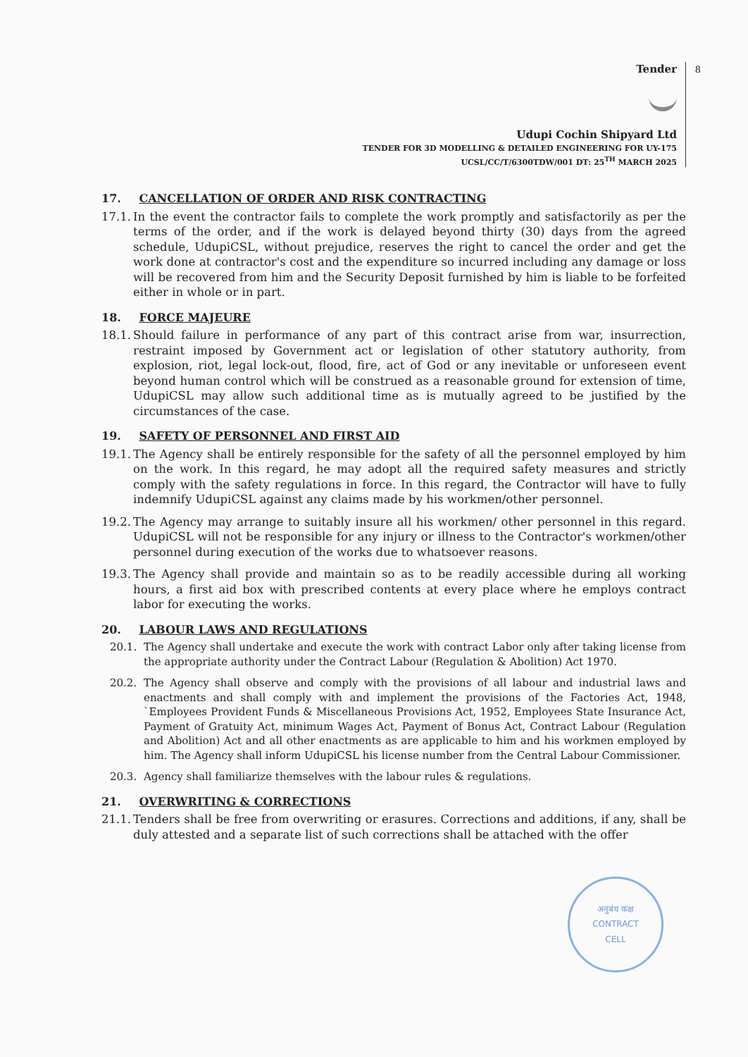Tender 8
Udupi Cochin Shipyard Ltd
TENDER FOR 3D MODELLING & DETAILED ENGINEERING FOR UY-175
UCSL/CC/T/6300TDW/001 DT: 25<sup>TH</sup> MARCH 2025
17. CANCELLATION OF ORDER AND RISK CONTRACTING
17.1. In the event the contractor fails to complete the work promptly and satisfactorily as per the terms of the order, and if the work is delayed beyond thirty (30) days from the agreed schedule, UdupiCSL, without prejudice, reserves the right to cancel the order and get the work done at contractor's cost and the expenditure so incurred including any damage or loss will be recovered from him and the Security Deposit furnished by him is liable to be forfeited either in whole or in part.
18. FORCE MAJEURE
18.1. Should failure in performance of any part of this contract arise from war, insurrection, restraint imposed by Government act or legislation of other statutory authority, from explosion, riot, legal lock-out, flood, fire, act of God or any inevitable or unforeseen event beyond human control which will be construed as a reasonable ground for extension of time, UdupiCSL may allow such additional time as is mutually agreed to be justified by the circumstances of the case.
19. SAFETY OF PERSONNEL AND FIRST AID
19.1. The Agency shall be entirely responsible for the safety of all the personnel employed by him on the work. In this regard, he may adopt all the required safety measures and strictly comply with the safety regulations in force. In this regard, the Contractor will have to fully indemnify UdupiCSL against any claims made by his workmen/other personnel.
19.2. The Agency may arrange to suitably insure all his workmen/ other personnel in this regard. UdupiCSL will not be responsible for any injury or illness to the Contractor's workmen/other personnel during execution of the works due to whatsoever reasons.
19.3. The Agency shall provide and maintain so as to be readily accessible during all working hours, a first aid box with prescribed contents at every place where he employs contract labor for executing the works.
20. LABOUR LAWS AND REGULATIONS
20.1. The Agency shall undertake and execute the work with contract Labor only after taking license from the appropriate authority under the Contract Labour (Regulation & Abolition) Act 1970.
20.2. The Agency shall observe and comply with the provisions of all labour and industrial laws and enactments and shall comply with and implement the provisions of the Factories Act, 1948, `Employees Provident Funds & Miscellaneous Provisions Act, 1952, Employees State Insurance Act, Payment of Gratuity Act, minimum Wages Act, Payment of Bonus Act, Contract Labour (Regulation and Abolition) Act and all other enactments as are applicable to him and his workmen employed by him. The Agency shall inform UdupiCSL his license number from the Central Labour Commissioner.
20.3. Agency shall familiarize themselves with the labour rules & regulations.
21. OVERWRITING & CORRECTIONS
21.1. Tenders shall be free from overwriting or erasures. Corrections and additions, if any, shall be duly attested and a separate list of such corrections shall be attached with the offer
अनुबंध कक्ष
CONTRACT
CELL